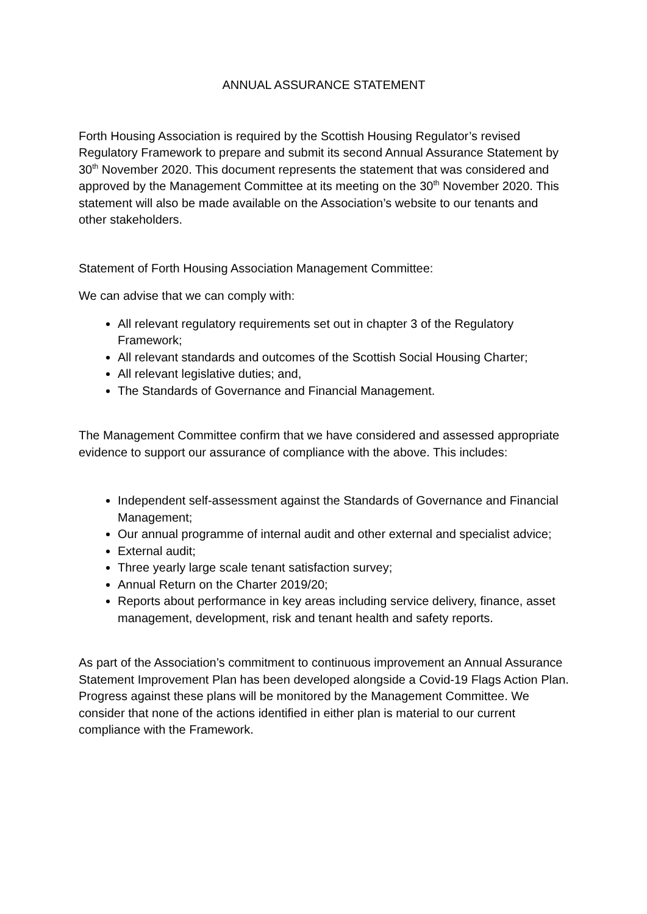ANNUAL ASSURANCE STATEMENT
Forth Housing Association is required by the Scottish Housing Regulator’s revised Regulatory Framework to prepare and submit its second Annual Assurance Statement by 30<sup>th</sup> November 2020. This document represents the statement that was considered and approved by the Management Committee at its meeting on the 30<sup>th</sup> November 2020. This statement will also be made available on the Association’s website to our tenants and other stakeholders.
Statement of Forth Housing Association Management Committee:
We can advise that we can comply with:
All relevant regulatory requirements set out in chapter 3 of the Regulatory Framework;
All relevant standards and outcomes of the Scottish Social Housing Charter;
All relevant legislative duties; and,
The Standards of Governance and Financial Management.
The Management Committee confirm that we have considered and assessed appropriate evidence to support our assurance of compliance with the above. This includes:
Independent self-assessment against the Standards of Governance and Financial Management;
Our annual programme of internal audit and other external and specialist advice;
External audit;
Three yearly large scale tenant satisfaction survey;
Annual Return on the Charter 2019/20;
Reports about performance in key areas including service delivery, finance, asset management, development, risk and tenant health and safety reports.
As part of the Association’s commitment to continuous improvement an Annual Assurance Statement Improvement Plan has been developed alongside a Covid-19 Flags Action Plan. Progress against these plans will be monitored by the Management Committee. We consider that none of the actions identified in either plan is material to our current compliance with the Framework.